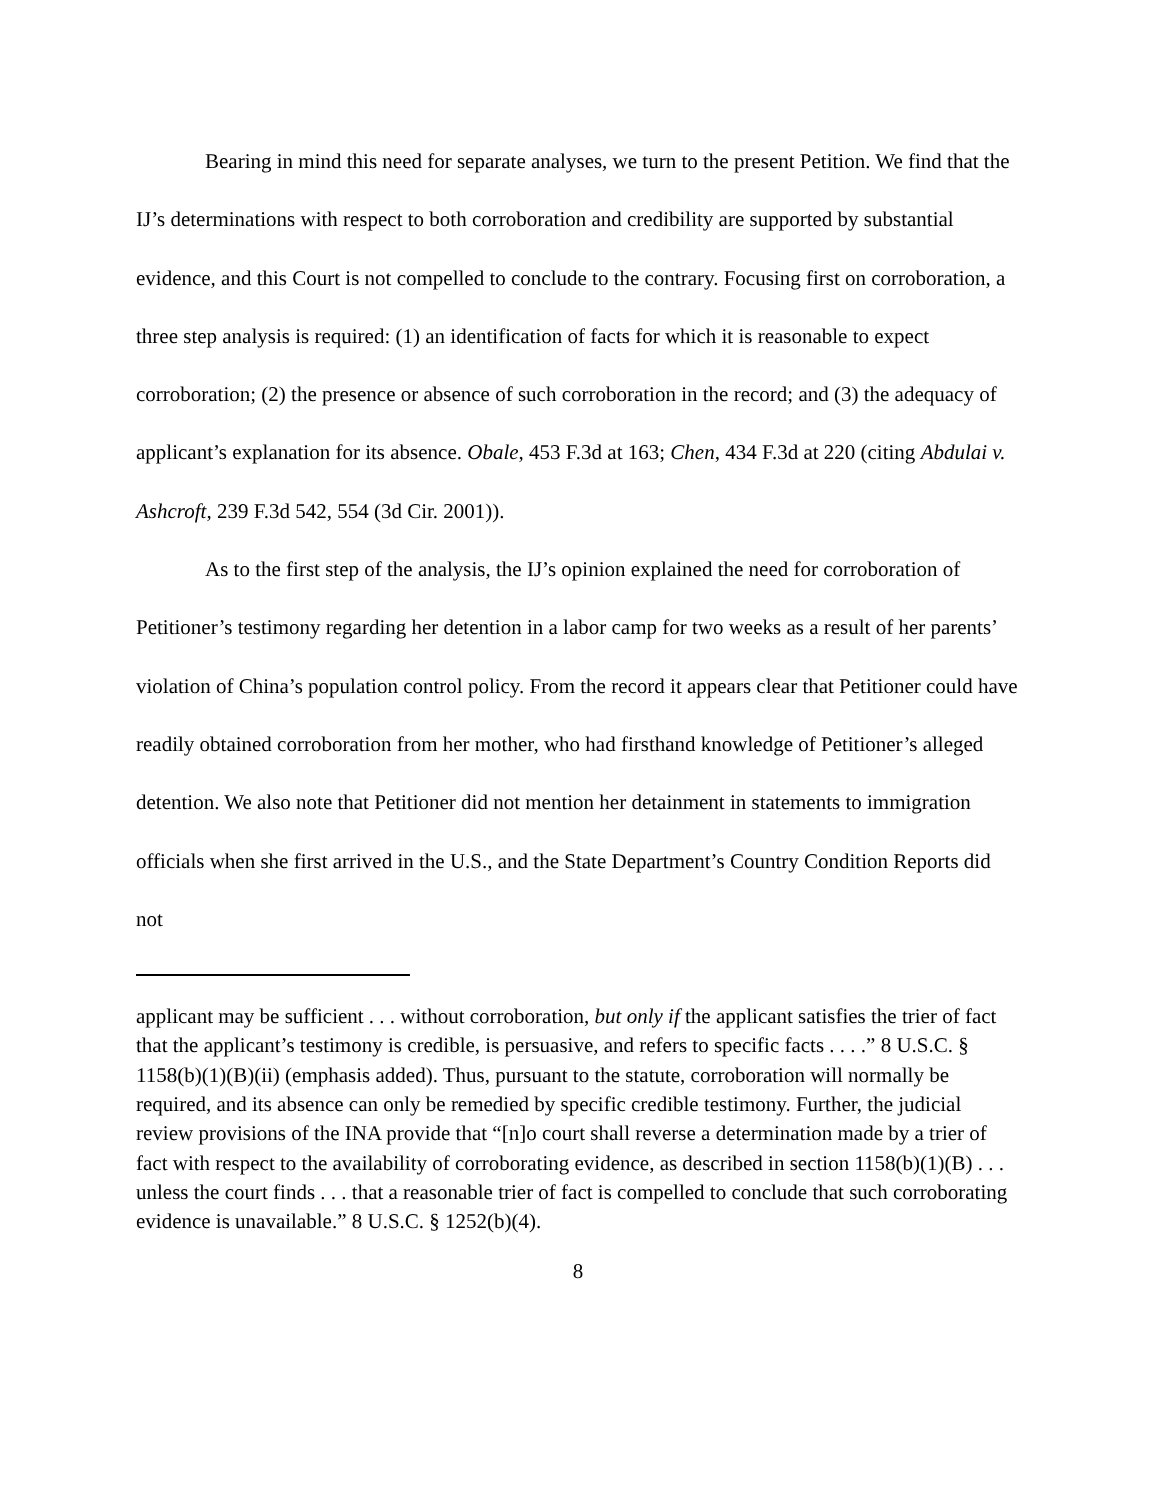Bearing in mind this need for separate analyses, we turn to the present Petition. We find that the IJ’s determinations with respect to both corroboration and credibility are supported by substantial evidence, and this Court is not compelled to conclude to the contrary. Focusing first on corroboration, a three step analysis is required: (1) an identification of facts for which it is reasonable to expect corroboration; (2) the presence or absence of such corroboration in the record; and (3) the adequacy of applicant’s explanation for its absence. Obale, 453 F.3d at 163; Chen, 434 F.3d at 220 (citing Abdulai v. Ashcroft, 239 F.3d 542, 554 (3d Cir. 2001)).
As to the first step of the analysis, the IJ’s opinion explained the need for corroboration of Petitioner’s testimony regarding her detention in a labor camp for two weeks as a result of her parents’ violation of China’s population control policy. From the record it appears clear that Petitioner could have readily obtained corroboration from her mother, who had firsthand knowledge of Petitioner’s alleged detention. We also note that Petitioner did not mention her detainment in statements to immigration officials when she first arrived in the U.S., and the State Department’s Country Condition Reports did not
applicant may be sufficient . . . without corroboration, but only if the applicant satisfies the trier of fact that the applicant’s testimony is credible, is persuasive, and refers to specific facts . . . .” 8 U.S.C. § 1158(b)(1)(B)(ii) (emphasis added). Thus, pursuant to the statute, corroboration will normally be required, and its absence can only be remedied by specific credible testimony. Further, the judicial review provisions of the INA provide that “[n]o court shall reverse a determination made by a trier of fact with respect to the availability of corroborating evidence, as described in section 1158(b)(1)(B) . . . unless the court finds . . . that a reasonable trier of fact is compelled to conclude that such corroborating evidence is unavailable.” 8 U.S.C. § 1252(b)(4).
8